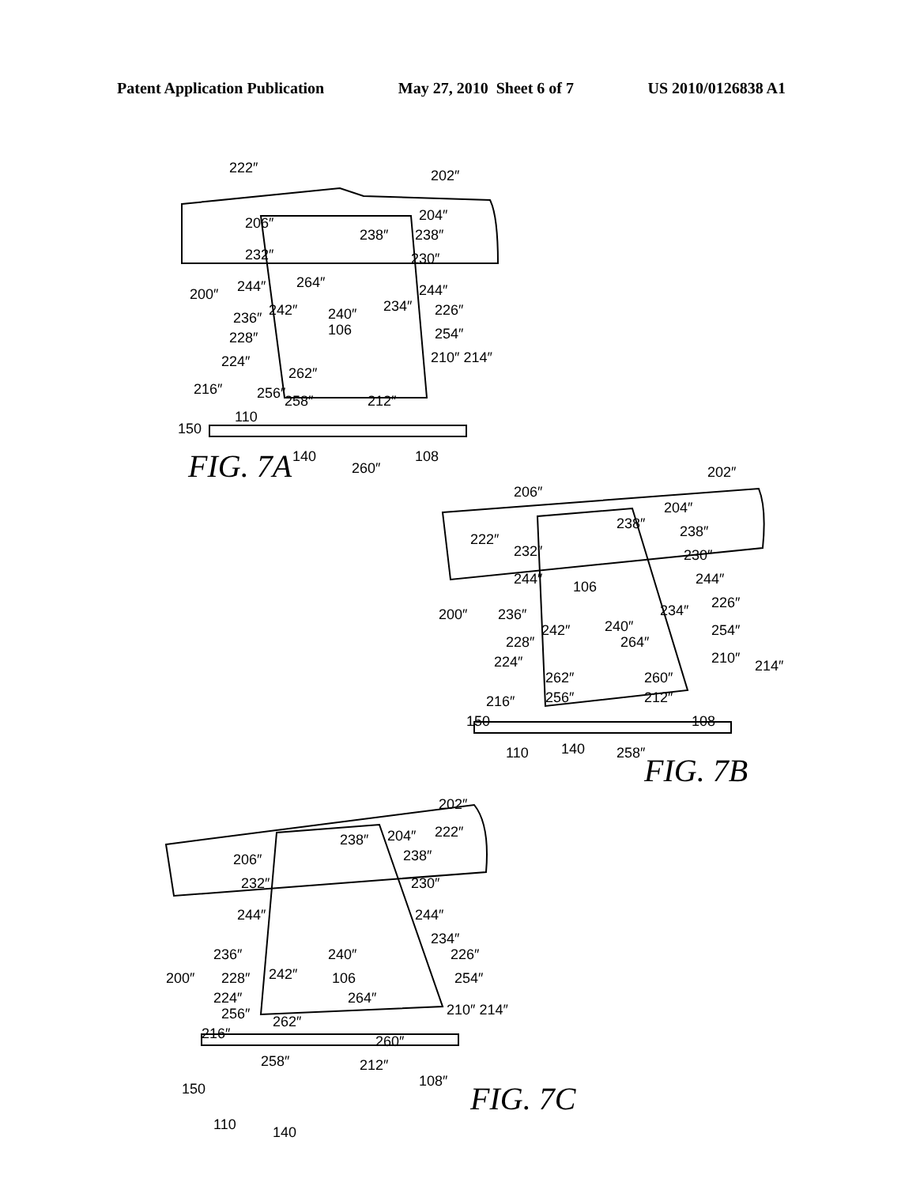Patent Application Publication May 27, 2010 Sheet 6 of 7 US 2010/0126838 A1
222″
202″
206″
204″
238″
238″
232″
230″
200″
244″
264″
244″
236″
242″
234″
226″
240″
228″
106
254″
224″
210″ 214″
262″
216″
256″
258″
212″
110
150
140
260″
108
FIG. 7A
202″
206″
238″
204″
222″
238″
232″
230″
244″
244″
106
200″
236″
234″
226″
242″
240″
228″
264″
254″
224″
210″
214″
262″
260″
216″
256″
212″
150
108
110
140
258″
FIG. 7B
202″
238″
204″
222″
206″
238″
232″
230″
244″
244″
234″
236″
240″
226″
200″
228″
242″
106
254″
224″
264″
256″
262″
210″ 214″
216″
260″
258″
212″
150
108″
110
140
FIG. 7C